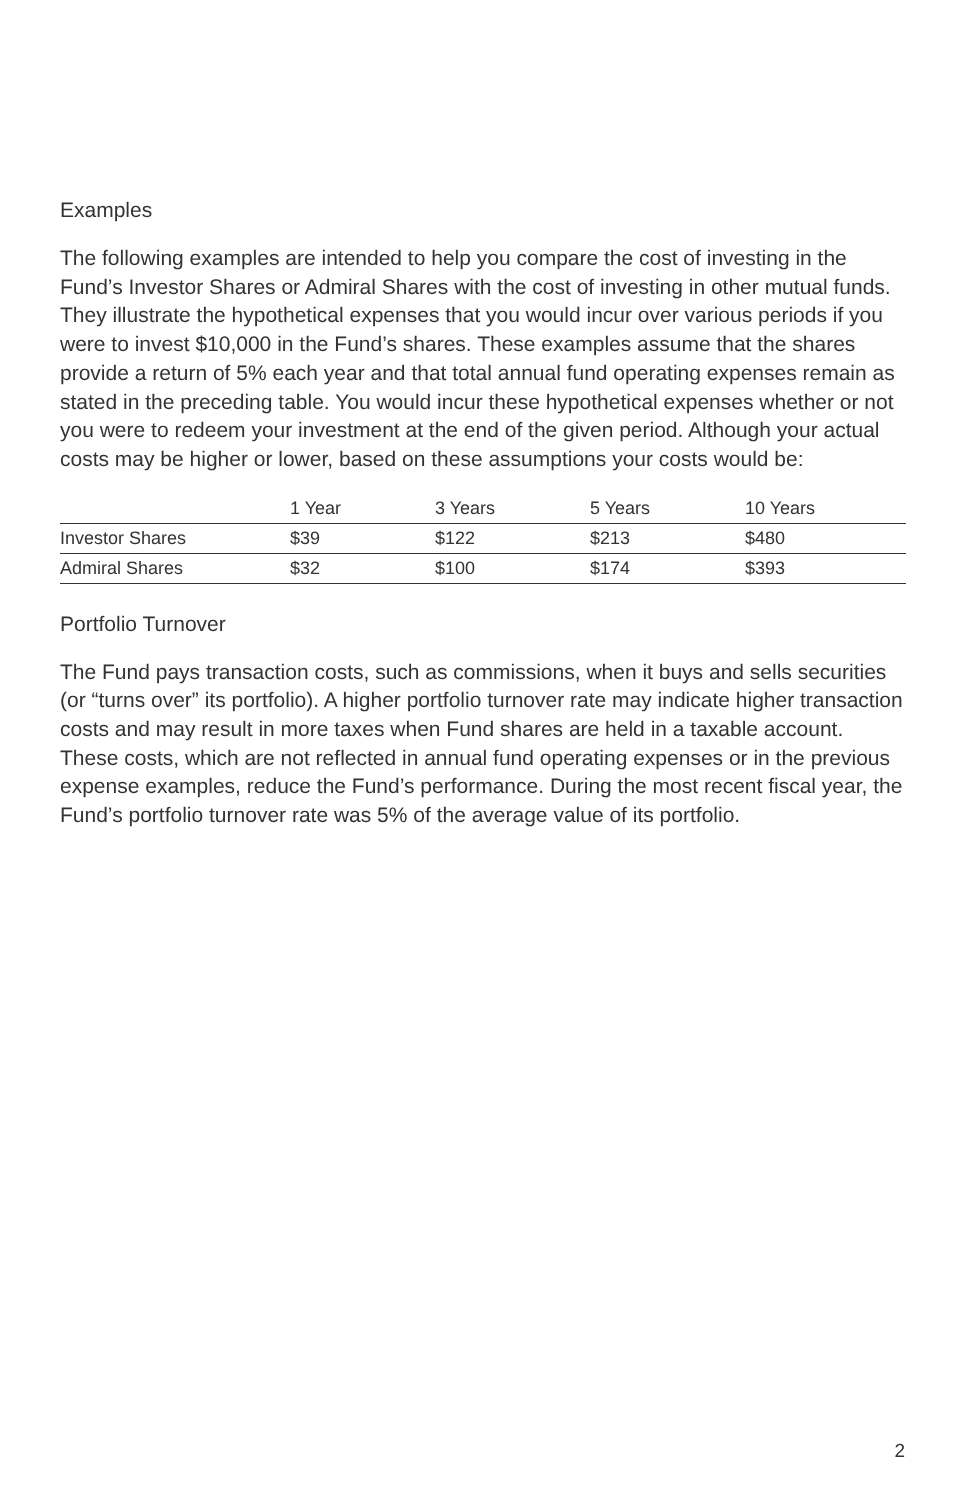Examples
The following examples are intended to help you compare the cost of investing in the Fund’s Investor Shares or Admiral Shares with the cost of investing in other mutual funds. They illustrate the hypothetical expenses that you would incur over various periods if you were to invest $10,000 in the Fund’s shares. These examples assume that the shares provide a return of 5% each year and that total annual fund operating expenses remain as stated in the preceding table. You would incur these hypothetical expenses whether or not you were to redeem your investment at the end of the given period. Although your actual costs may be higher or lower, based on these assumptions your costs would be:
| | 1 Year | 3 Years | 5 Years | 10 Years |
| --- | --- | --- | --- | --- |
| Investor Shares | $39 | $122 | $213 | $480 |
| Admiral Shares | $32 | $100 | $174 | $393 |
Portfolio Turnover
The Fund pays transaction costs, such as commissions, when it buys and sells securities (or “turns over” its portfolio). A higher portfolio turnover rate may indicate higher transaction costs and may result in more taxes when Fund shares are held in a taxable account. These costs, which are not reflected in annual fund operating expenses or in the previous expense examples, reduce the Fund’s performance. During the most recent fiscal year, the Fund’s portfolio turnover rate was 5% of the average value of its portfolio.
2